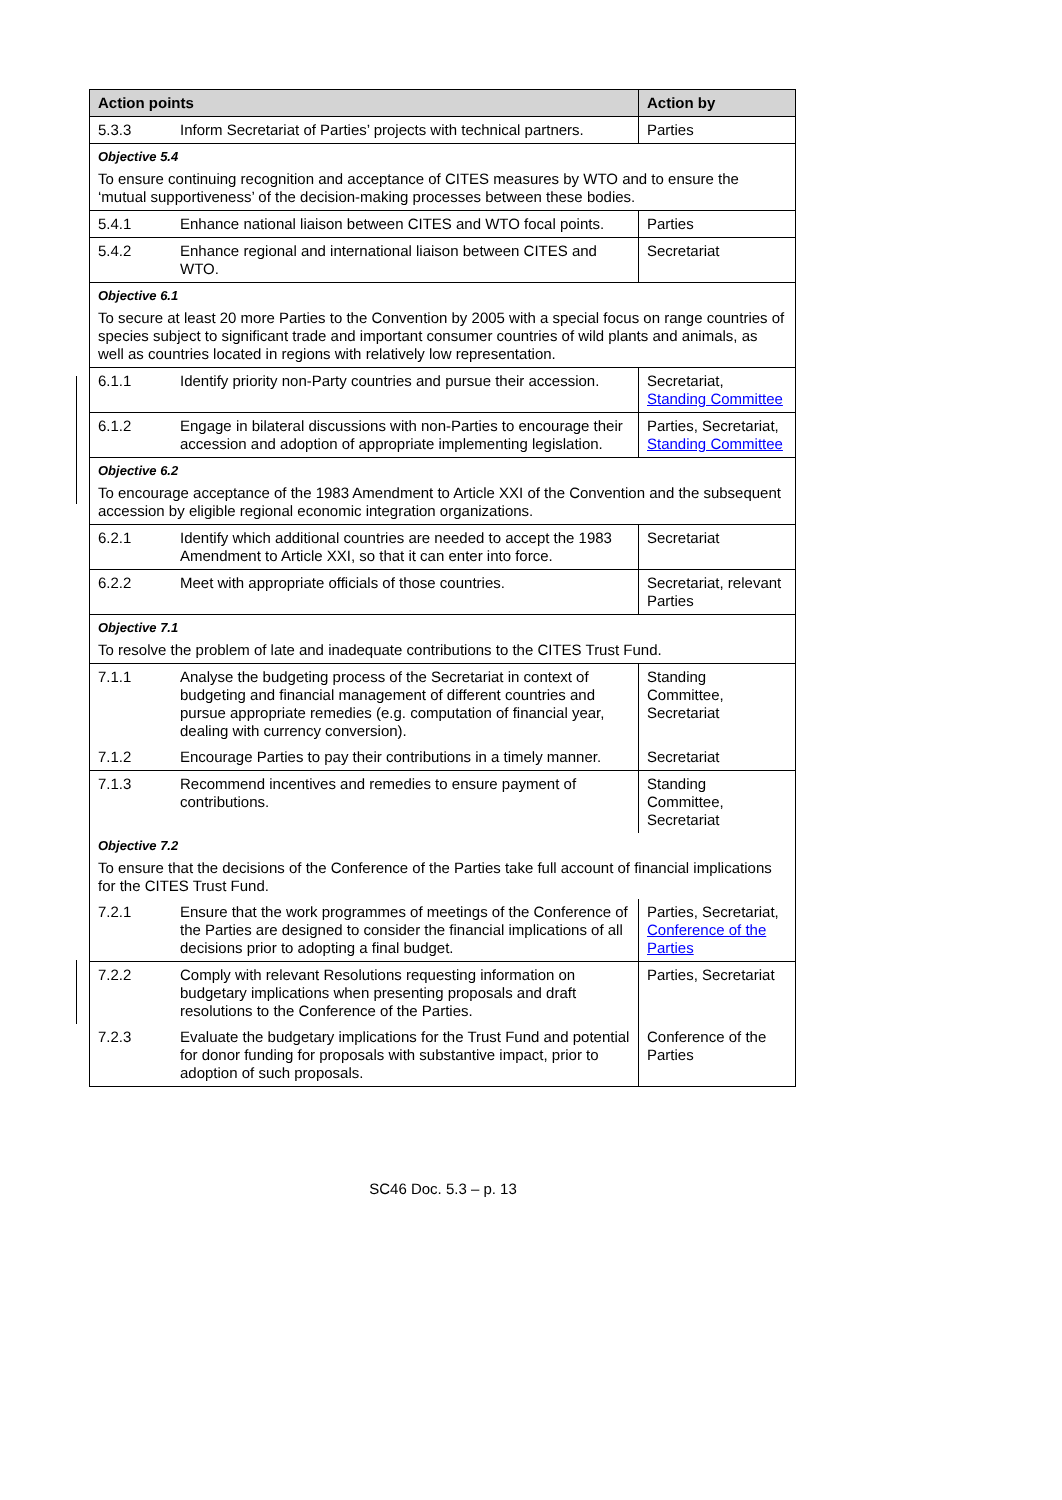| Action points | | Action by |
| --- | --- | --- |
| 5.3.3 | Inform Secretariat of Parties’ projects with technical partners. | Parties |
| Objective 5.4 To ensure continuing recognition and acceptance of CITES measures by WTO and to ensure the ‘mutual supportiveness’ of the decision-making processes between these bodies. | | |
| 5.4.1 | Enhance national liaison between CITES and WTO focal points. | Parties |
| 5.4.2 | Enhance regional and international liaison between CITES and WTO. | Secretariat |
| Objective 6.1 To secure at least 20 more Parties to the Convention by 2005 with a special focus on range countries of species subject to significant trade and important consumer countries of wild plants and animals, as well as countries located in regions with relatively low representation. | | |
| 6.1.1 | Identify priority non-Party countries and pursue their accession. | Secretariat, Standing Committee |
| 6.1.2 | Engage in bilateral discussions with non-Parties to encourage their accession and adoption of appropriate implementing legislation. | Parties, Secretariat, Standing Committee |
| Objective 6.2 To encourage acceptance of the 1983 Amendment to Article XXI of the Convention and the subsequent accession by eligible regional economic integration organizations. | | |
| 6.2.1 | Identify which additional countries are needed to accept the 1983 Amendment to Article XXI, so that it can enter into force. | Secretariat |
| 6.2.2 | Meet with appropriate officials of those countries. | Secretariat, relevant Parties |
| Objective 7.1 To resolve the problem of late and inadequate contributions to the CITES Trust Fund. | | |
| 7.1.1 | Analyse the budgeting process of the Secretariat in context of budgeting and financial management of different countries and pursue appropriate remedies (e.g. computation of financial year, dealing with currency conversion). | Standing Committee, Secretariat |
| 7.1.2 | Encourage Parties to pay their contributions in a timely manner. | Secretariat |
| 7.1.3 | Recommend incentives and remedies to ensure payment of contributions. | Standing Committee, Secretariat |
| Objective 7.2 To ensure that the decisions of the Conference of the Parties take full account of financial implications for the CITES Trust Fund. | | |
| 7.2.1 | Ensure that the work programmes of meetings of the Conference of the Parties are designed to consider the financial implications of all decisions prior to adopting a final budget. | Parties, Secretariat, Conference of the Parties |
| 7.2.2 | Comply with relevant Resolutions requesting information on budgetary implications when presenting proposals and draft resolutions to the Conference of the Parties. | Parties, Secretariat |
| 7.2.3 | Evaluate the budgetary implications for the Trust Fund and potential for donor funding for proposals with substantive impact, prior to adoption of such proposals. | Conference of the Parties |
SC46 Doc. 5.3 – p. 13